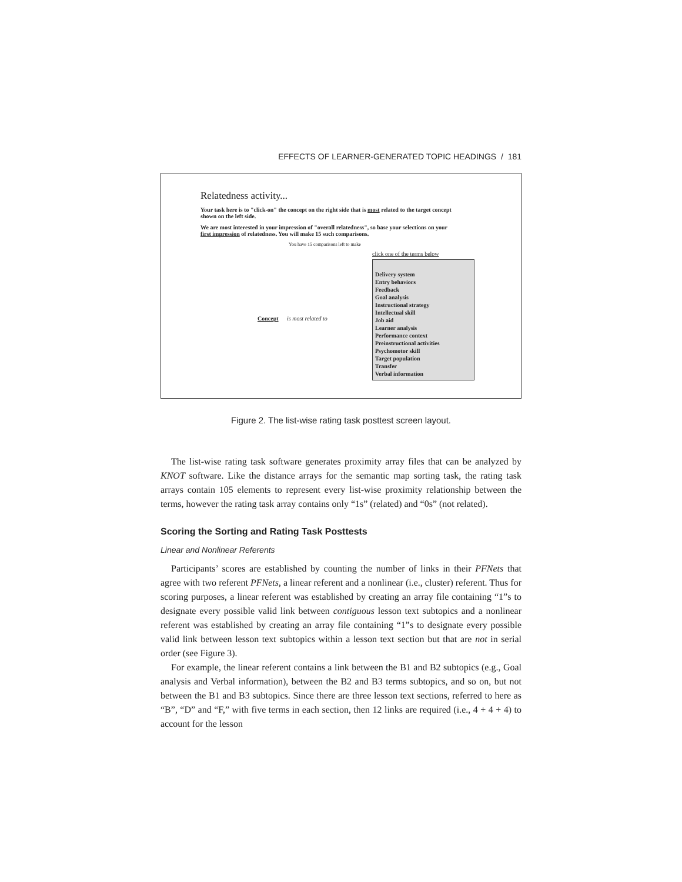EFFECTS OF LEARNER-GENERATED TOPIC HEADINGS / 181
Relatedness activity...
Your task here is to "click-on" the concept on the right side that is most related to the target concept shown on the left side.
We are most interested in your impression of "overall relatedness", so base your selections on your first impression of relatedness. You will make 15 such comparisons.
You have 15 comparisons left to make
Concept is most related to
click one of the terms below
Delivery system
Entry behaviors
Feedback
Goal analysis
Instructional strategy
Intellectual skill
Job aid
Learner analysis
Performance context
Preinstructional activities
Psychomotor skill
Target population
Transfer
Verbal information
Figure 2. The list-wise rating task posttest screen layout.
The list-wise rating task software generates proximity array files that can be analyzed by KNOT software. Like the distance arrays for the semantic map sorting task, the rating task arrays contain 105 elements to represent every list-wise proximity relationship between the terms, however the rating task array contains only “1s” (related) and “0s” (not related).
Scoring the Sorting and Rating Task Posttests
Linear and Nonlinear Referents
Participants’ scores are established by counting the number of links in their PFNets that agree with two referent PFNets, a linear referent and a nonlinear (i.e., cluster) referent. Thus for scoring purposes, a linear referent was established by creating an array file containing “1”s to designate every possible valid link between contiguous lesson text subtopics and a nonlinear referent was established by creating an array file containing “1”s to designate every possible valid link between lesson text subtopics within a lesson text section but that are not in serial order (see Figure 3).
For example, the linear referent contains a link between the B1 and B2 subtopics (e.g., Goal analysis and Verbal information), between the B2 and B3 terms subtopics, and so on, but not between the B1 and B3 subtopics. Since there are three lesson text sections, referred to here as “B”, “D” and “F,” with five terms in each section, then 12 links are required (i.e., 4 + 4 + 4) to account for the lesson